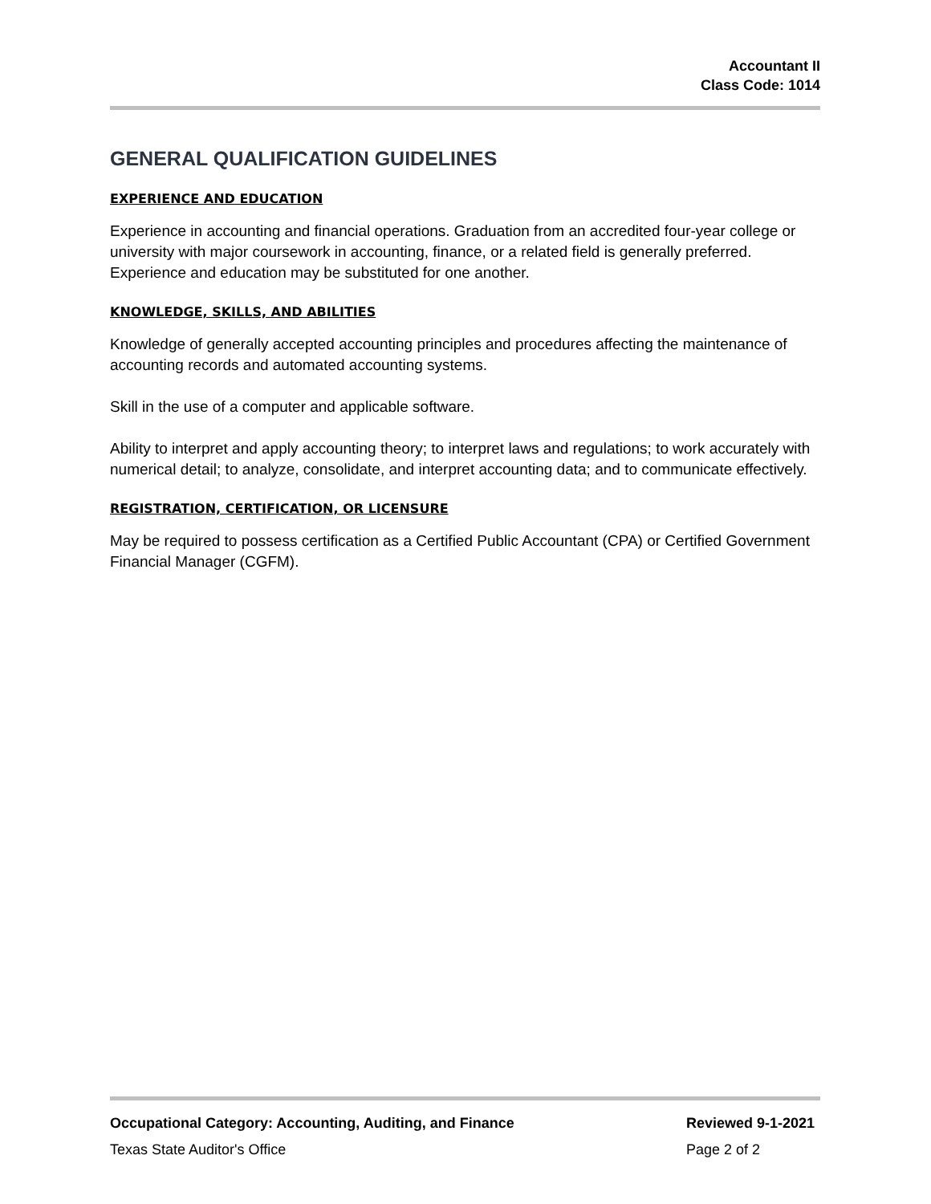Accountant II
Class Code: 1014
GENERAL QUALIFICATION GUIDELINES
EXPERIENCE AND EDUCATION
Experience in accounting and financial operations. Graduation from an accredited four-year college or university with major coursework in accounting, finance, or a related field is generally preferred. Experience and education may be substituted for one another.
KNOWLEDGE, SKILLS, AND ABILITIES
Knowledge of generally accepted accounting principles and procedures affecting the maintenance of accounting records and automated accounting systems.
Skill in the use of a computer and applicable software.
Ability to interpret and apply accounting theory; to interpret laws and regulations; to work accurately with numerical detail; to analyze, consolidate, and interpret accounting data; and to communicate effectively.
REGISTRATION, CERTIFICATION, OR LICENSURE
May be required to possess certification as a Certified Public Accountant (CPA) or Certified Government Financial Manager (CGFM).
Occupational Category: Accounting, Auditing, and Finance Reviewed 9-1-2021
Texas State Auditor's Office Page 2 of 2